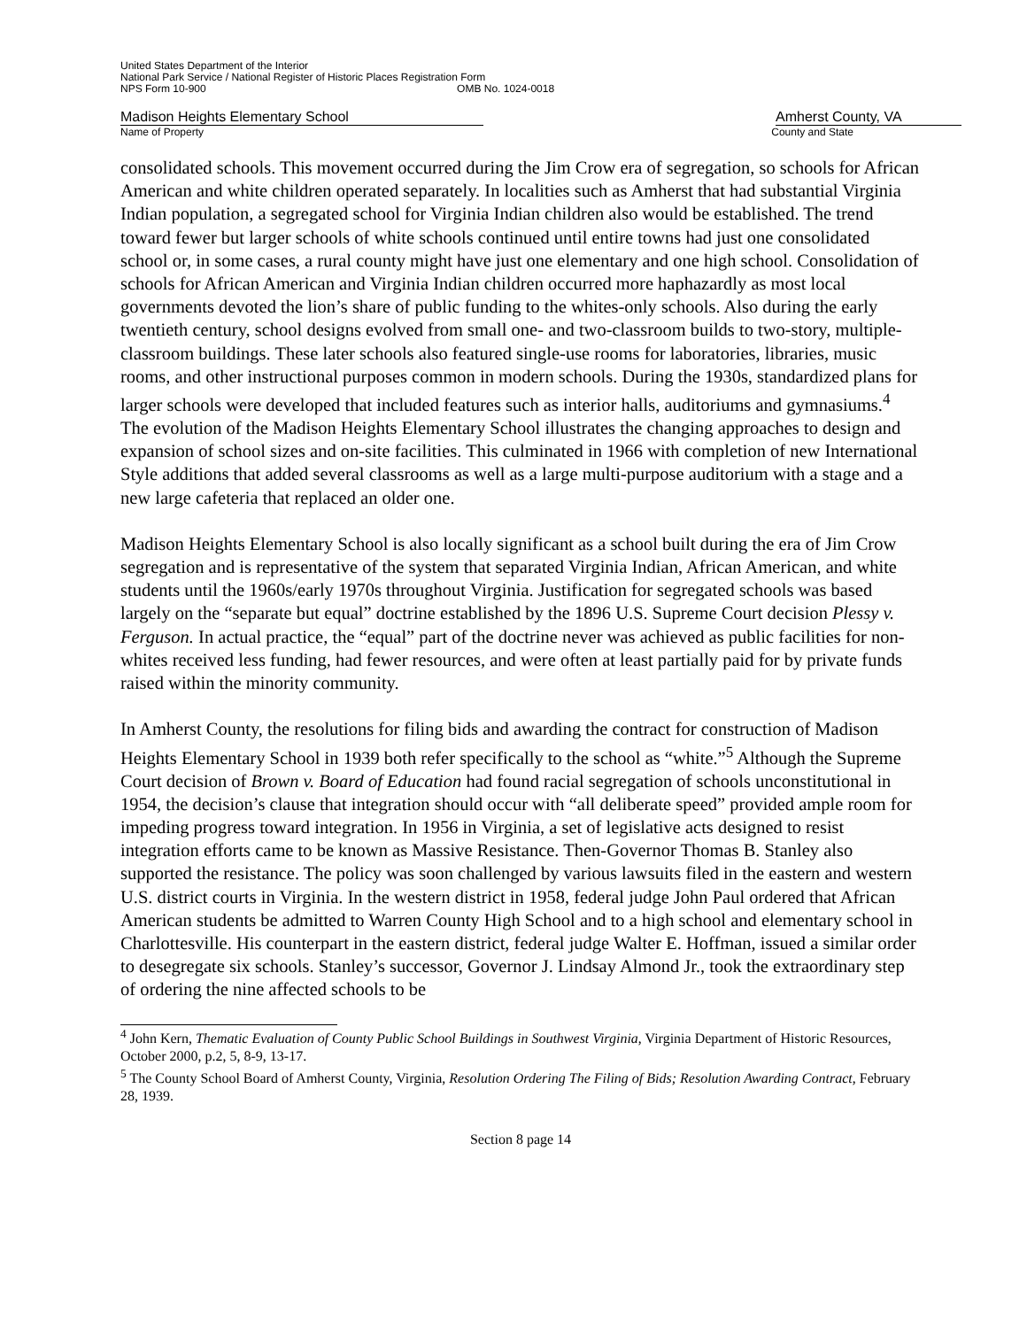United States Department of the Interior
National Park Service / National Register of Historic Places Registration Form
NPS Form 10-900 OMB No. 1024-0018
Madison Heights Elementary School Amherst County, VA
Name of Property County and State
consolidated schools. This movement occurred during the Jim Crow era of segregation, so schools for African American and white children operated separately. In localities such as Amherst that had substantial Virginia Indian population, a segregated school for Virginia Indian children also would be established. The trend toward fewer but larger schools of white schools continued until entire towns had just one consolidated school or, in some cases, a rural county might have just one elementary and one high school. Consolidation of schools for African American and Virginia Indian children occurred more haphazardly as most local governments devoted the lion’s share of public funding to the whites-only schools. Also during the early twentieth century, school designs evolved from small one- and two-classroom builds to two-story, multiple-classroom buildings. These later schools also featured single-use rooms for laboratories, libraries, music rooms, and other instructional purposes common in modern schools. During the 1930s, standardized plans for larger schools were developed that included features such as interior halls, auditoriums and gymnasiums.<sup>4</sup> The evolution of the Madison Heights Elementary School illustrates the changing approaches to design and expansion of school sizes and on-site facilities. This culminated in 1966 with completion of new International Style additions that added several classrooms as well as a large multi-purpose auditorium with a stage and a new large cafeteria that replaced an older one.
Madison Heights Elementary School is also locally significant as a school built during the era of Jim Crow segregation and is representative of the system that separated Virginia Indian, African American, and white students until the 1960s/early 1970s throughout Virginia. Justification for segregated schools was based largely on the “separate but equal” doctrine established by the 1896 U.S. Supreme Court decision Plessy v. Ferguson. In actual practice, the “equal” part of the doctrine never was achieved as public facilities for non-whites received less funding, had fewer resources, and were often at least partially paid for by private funds raised within the minority community.
In Amherst County, the resolutions for filing bids and awarding the contract for construction of Madison Heights Elementary School in 1939 both refer specifically to the school as “white.”<sup>5</sup> Although the Supreme Court decision of Brown v. Board of Education had found racial segregation of schools unconstitutional in 1954, the decision’s clause that integration should occur with “all deliberate speed” provided ample room for impeding progress toward integration. In 1956 in Virginia, a set of legislative acts designed to resist integration efforts came to be known as Massive Resistance. Then-Governor Thomas B. Stanley also supported the resistance. The policy was soon challenged by various lawsuits filed in the eastern and western U.S. district courts in Virginia. In the western district in 1958, federal judge John Paul ordered that African American students be admitted to Warren County High School and to a high school and elementary school in Charlottesville. His counterpart in the eastern district, federal judge Walter E. Hoffman, issued a similar order to desegregate six schools. Stanley’s successor, Governor J. Lindsay Almond Jr., took the extraordinary step of ordering the nine affected schools to be
<sup>4</sup> John Kern, Thematic Evaluation of County Public School Buildings in Southwest Virginia, Virginia Department of Historic Resources, October 2000, p.2, 5, 8-9, 13-17.
<sup>5</sup> The County School Board of Amherst County, Virginia, Resolution Ordering The Filing of Bids; Resolution Awarding Contract, February 28, 1939.
Section 8 page 14